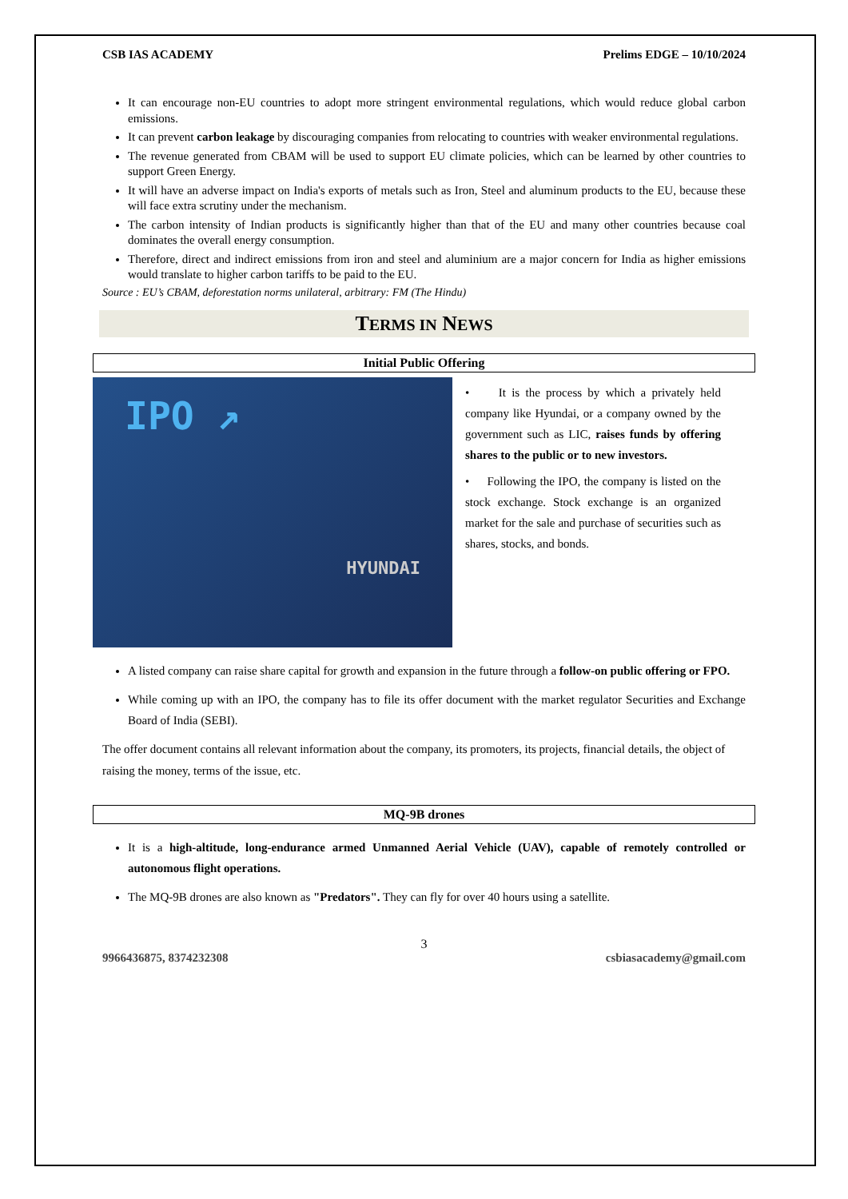CSB IAS ACADEMY Prelims EDGE – 10/10/2024
It can encourage non-EU countries to adopt more stringent environmental regulations, which would reduce global carbon emissions.
It can prevent carbon leakage by discouraging companies from relocating to countries with weaker environmental regulations.
The revenue generated from CBAM will be used to support EU climate policies, which can be learned by other countries to support Green Energy.
It will have an adverse impact on India's exports of metals such as Iron, Steel and aluminum products to the EU, because these will face extra scrutiny under the mechanism.
The carbon intensity of Indian products is significantly higher than that of the EU and many other countries because coal dominates the overall energy consumption.
Therefore, direct and indirect emissions from iron and steel and aluminium are a major concern for India as higher emissions would translate to higher carbon tariffs to be paid to the EU.
Source : EU’s CBAM, deforestation norms unilateral, arbitrary: FM (The Hindu)
TERMS IN NEWS
Initial Public Offering
IPO ↗
HYUNDAI
• It is the process by which a privately held company like Hyundai, or a company owned by the government such as LIC, raises funds by offering shares to the public or to new investors.
• Following the IPO, the company is listed on the stock exchange. Stock exchange is an organized market for the sale and purchase of securities such as shares, stocks, and bonds.
A listed company can raise share capital for growth and expansion in the future through a follow-on public offering or FPO.
While coming up with an IPO, the company has to file its offer document with the market regulator Securities and Exchange Board of India (SEBI).
The offer document contains all relevant information about the company, its promoters, its projects, financial details, the object of raising the money, terms of the issue, etc.
MQ-9B drones
It is a high-altitude, long-endurance armed Unmanned Aerial Vehicle (UAV), capable of remotely controlled or autonomous flight operations.
The MQ-9B drones are also known as "Predators". They can fly for over 40 hours using a satellite.
3
9966436875, 8374232308 csbiasacademy@gmail.com